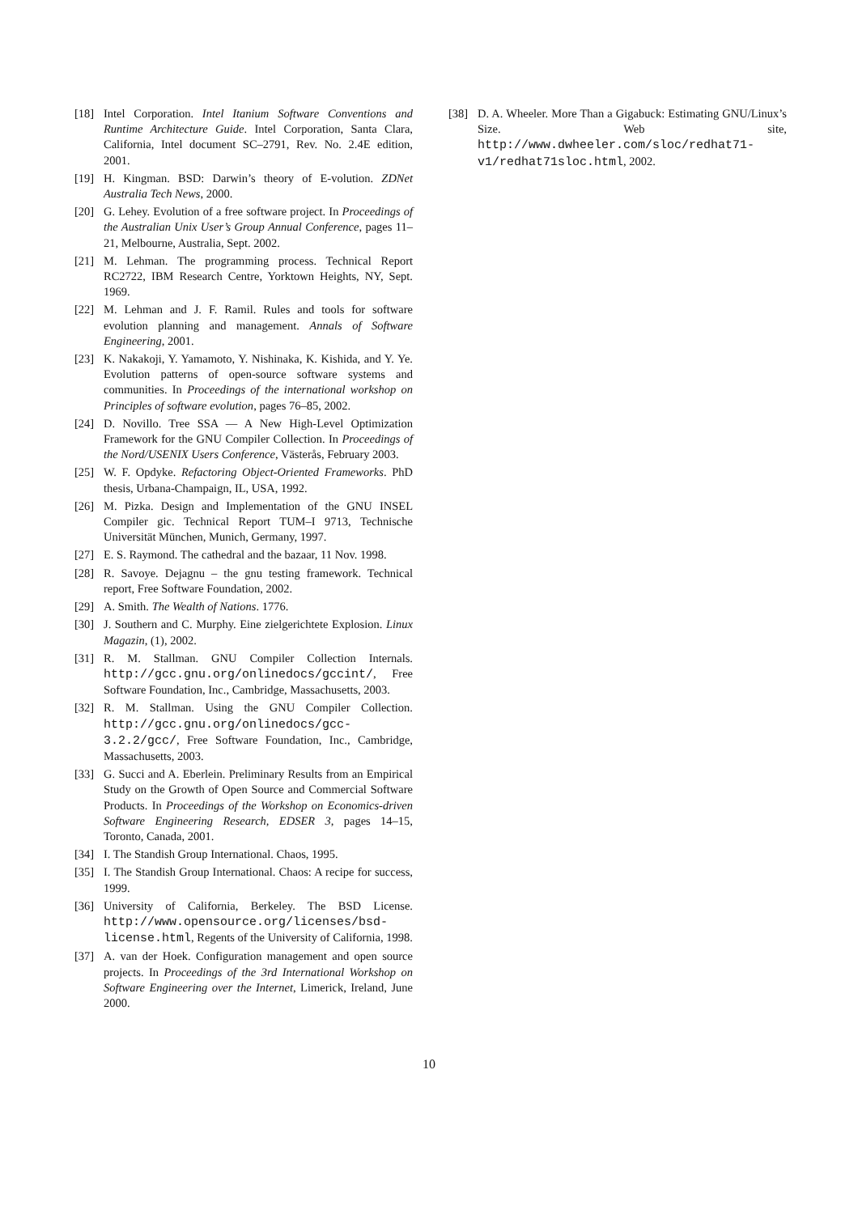[18] Intel Corporation. Intel Itanium Software Conventions and Runtime Architecture Guide. Intel Corporation, Santa Clara, California, Intel document SC–2791, Rev. No. 2.4E edition, 2001.
[19] H. Kingman. BSD: Darwin’s theory of E-volution. ZDNet Australia Tech News, 2000.
[20] G. Lehey. Evolution of a free software project. In Proceedings of the Australian Unix User’s Group Annual Conference, pages 11–21, Melbourne, Australia, Sept. 2002.
[21] M. Lehman. The programming process. Technical Report RC2722, IBM Research Centre, Yorktown Heights, NY, Sept. 1969.
[22] M. Lehman and J. F. Ramil. Rules and tools for software evolution planning and management. Annals of Software Engineering, 2001.
[23] K. Nakakoji, Y. Yamamoto, Y. Nishinaka, K. Kishida, and Y. Ye. Evolution patterns of open-source software systems and communities. In Proceedings of the international workshop on Principles of software evolution, pages 76–85, 2002.
[24] D. Novillo. Tree SSA — A New High-Level Optimization Framework for the GNU Compiler Collection. In Proceedings of the Nord/USENIX Users Conference, Västerås, February 2003.
[25] W. F. Opdyke. Refactoring Object-Oriented Frameworks. PhD thesis, Urbana-Champaign, IL, USA, 1992.
[26] M. Pizka. Design and Implementation of the GNU INSEL Compiler gic. Technical Report TUM–I 9713, Technische Universität München, Munich, Germany, 1997.
[27] E. S. Raymond. The cathedral and the bazaar, 11 Nov. 1998.
[28] R. Savoye. Dejagnu – the gnu testing framework. Technical report, Free Software Foundation, 2002.
[29] A. Smith. The Wealth of Nations. 1776.
[30] J. Southern and C. Murphy. Eine zielgerichtete Explosion. Linux Magazin, (1), 2002.
[31] R. M. Stallman. GNU Compiler Collection Internals. http://gcc.gnu.org/onlinedocs/gccint/, Free Software Foundation, Inc., Cambridge, Massachusetts, 2003.
[32] R. M. Stallman. Using the GNU Compiler Collection. http://gcc.gnu.org/onlinedocs/gcc-3.2.2/gcc/, Free Software Foundation, Inc., Cambridge, Massachusetts, 2003.
[33] G. Succi and A. Eberlein. Preliminary Results from an Empirical Study on the Growth of Open Source and Commercial Software Products. In Proceedings of the Workshop on Economics-driven Software Engineering Research, EDSER 3, pages 14–15, Toronto, Canada, 2001.
[34] I. The Standish Group International. Chaos, 1995.
[35] I. The Standish Group International. Chaos: A recipe for success, 1999.
[36] University of California, Berkeley. The BSD License. http://www.opensource.org/licenses/bsd-license.html, Regents of the University of California, 1998.
[37] A. van der Hoek. Configuration management and open source projects. In Proceedings of the 3rd International Workshop on Software Engineering over the Internet, Limerick, Ireland, June 2000.
[38] D. A. Wheeler. More Than a Gigabuck: Estimating GNU/Linux’s Size. Web site, http://www.dwheeler.com/sloc/redhat71-v1/redhat71sloc.html, 2002.
10